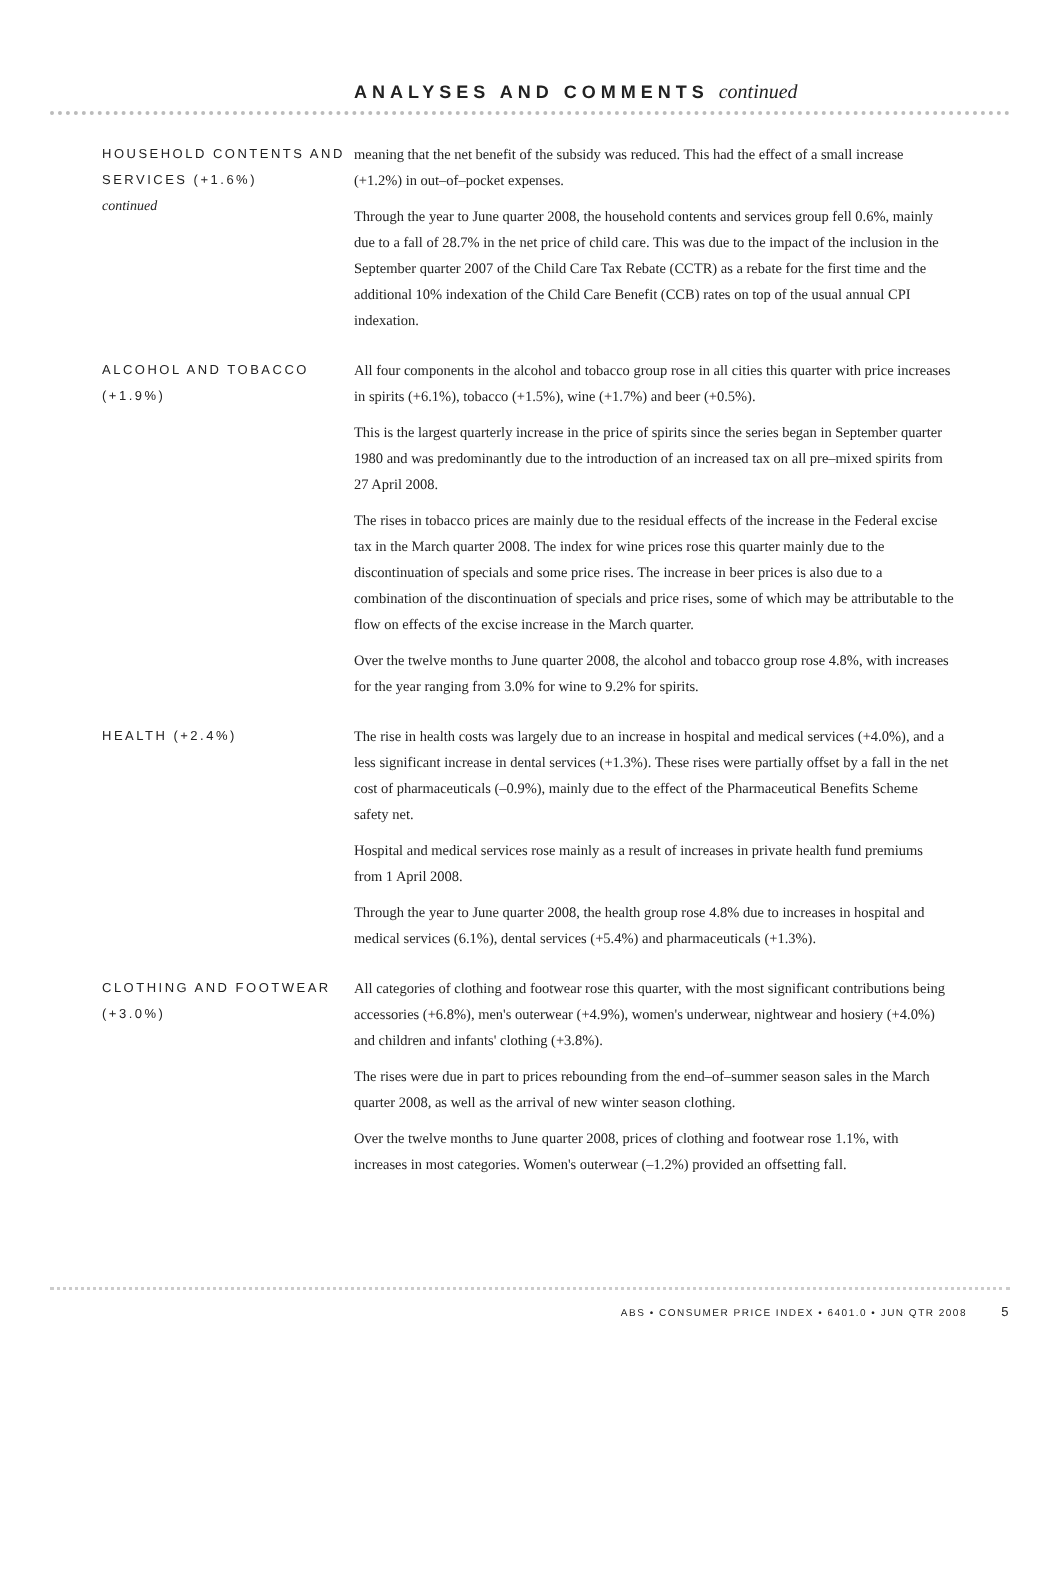ANALYSES AND COMMENTS continued
HOUSEHOLD CONTENTS AND SERVICES (+1.6%)
continued
meaning that the net benefit of the subsidy was reduced. This had the effect of a small increase (+1.2%) in out–of–pocket expenses.
Through the year to June quarter 2008, the household contents and services group fell 0.6%, mainly due to a fall of 28.7% in the net price of child care. This was due to the impact of the inclusion in the September quarter 2007 of the Child Care Tax Rebate (CCTR) as a rebate for the first time and the additional 10% indexation of the Child Care Benefit (CCB) rates on top of the usual annual CPI indexation.
ALCOHOL AND TOBACCO (+1.9%)
All four components in the alcohol and tobacco group rose in all cities this quarter with price increases in spirits (+6.1%), tobacco (+1.5%), wine (+1.7%) and beer (+0.5%).
This is the largest quarterly increase in the price of spirits since the series began in September quarter 1980 and was predominantly due to the introduction of an increased tax on all pre–mixed spirits from 27 April 2008.
The rises in tobacco prices are mainly due to the residual effects of the increase in the Federal excise tax in the March quarter 2008. The index for wine prices rose this quarter mainly due to the discontinuation of specials and some price rises. The increase in beer prices is also due to a combination of the discontinuation of specials and price rises, some of which may be attributable to the flow on effects of the excise increase in the March quarter.
Over the twelve months to June quarter 2008, the alcohol and tobacco group rose 4.8%, with increases for the year ranging from 3.0% for wine to 9.2% for spirits.
HEALTH (+2.4%) The rise in health costs was largely due to an increase in hospital and medical services (+4.0%), and a less significant increase in dental services (+1.3%). These rises were partially offset by a fall in the net cost of pharmaceuticals (–0.9%), mainly due to the effect of the Pharmaceutical Benefits Scheme safety net.
Hospital and medical services rose mainly as a result of increases in private health fund premiums from 1 April 2008.
Through the year to June quarter 2008, the health group rose 4.8% due to increases in hospital and medical services (6.1%), dental services (+5.4%) and pharmaceuticals (+1.3%).
CLOTHING AND FOOTWEAR (+3.0%)
All categories of clothing and footwear rose this quarter, with the most significant contributions being accessories (+6.8%), men's outerwear (+4.9%), women's underwear, nightwear and hosiery (+4.0%) and children and infants' clothing (+3.8%).
The rises were due in part to prices rebounding from the end–of–summer season sales in the March quarter 2008, as well as the arrival of new winter season clothing.
Over the twelve months to June quarter 2008, prices of clothing and footwear rose 1.1%, with increases in most categories. Women's outerwear (–1.2%) provided an offsetting fall.
ABS • CONSUMER PRICE INDEX • 6401.0 • JUN QTR 2008 5